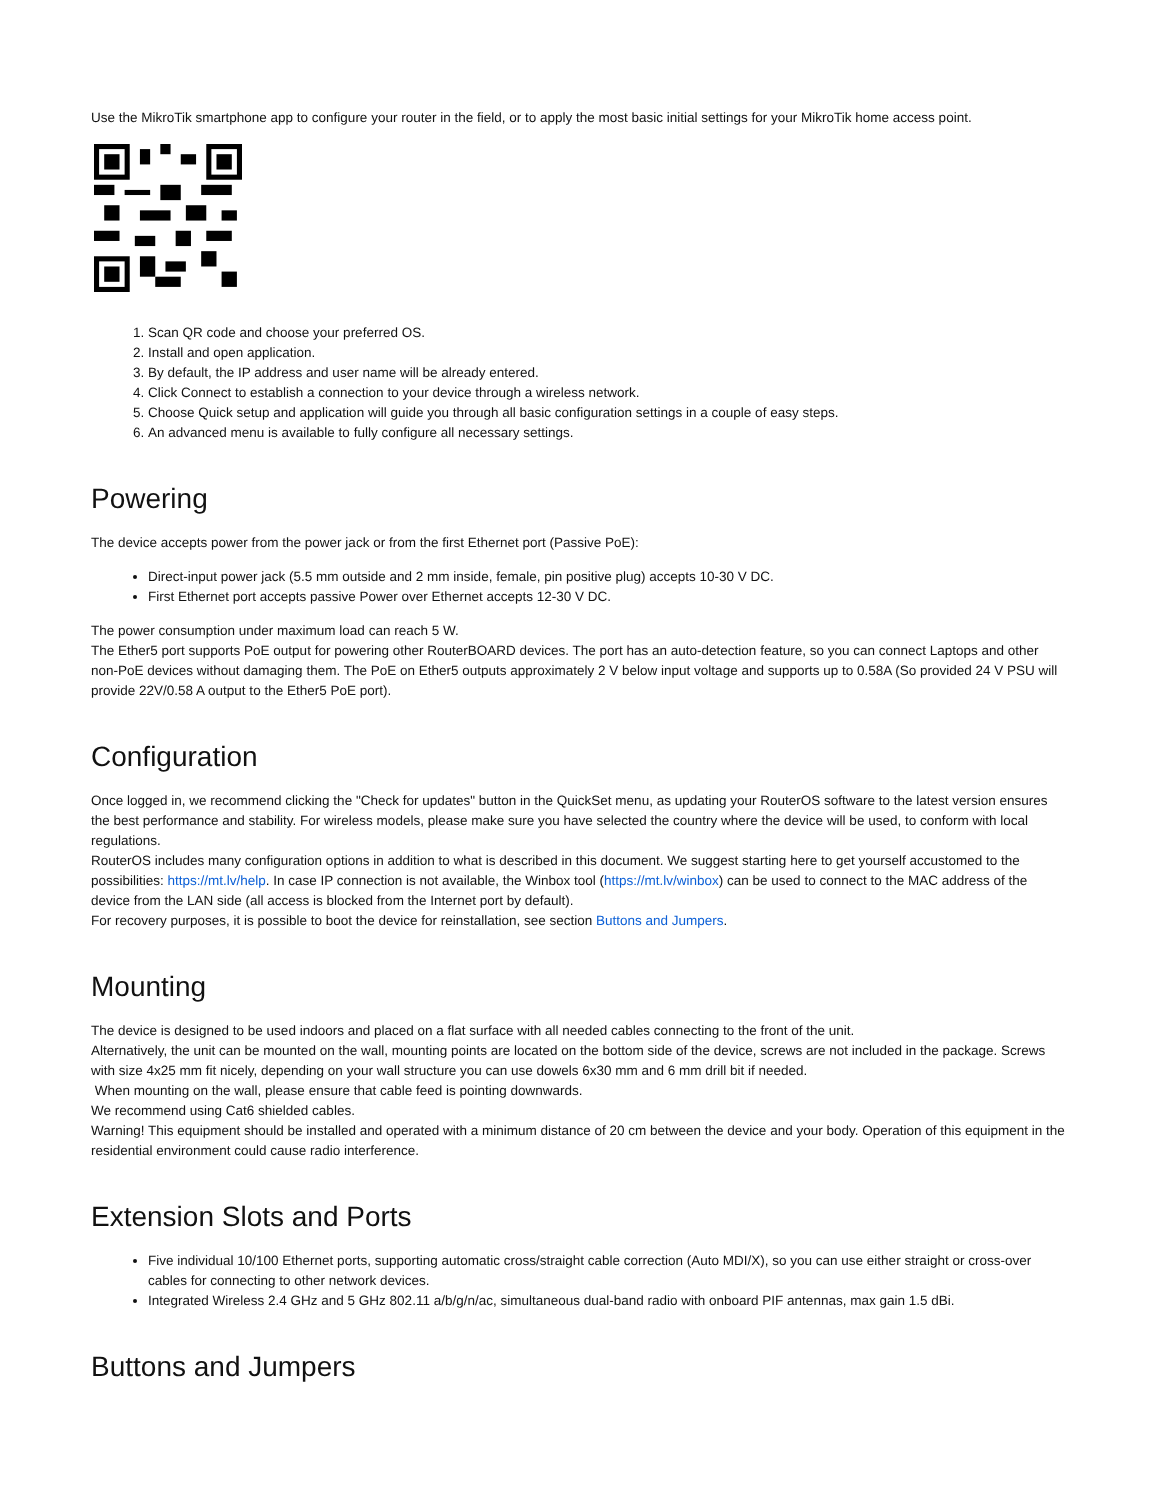Use the MikroTik smartphone app to configure your router in the field, or to apply the most basic initial settings for your MikroTik home access point.
1. Scan QR code and choose your preferred OS.
2. Install and open application.
3. By default, the IP address and user name will be already entered.
4. Click Connect to establish a connection to your device through a wireless network.
5. Choose Quick setup and application will guide you through all basic configuration settings in a couple of easy steps.
6. An advanced menu is available to fully configure all necessary settings.
Powering
The device accepts power from the power jack or from the first Ethernet port (Passive PoE):
Direct-input power jack (5.5 mm outside and 2 mm inside, female, pin positive plug) accepts 10-30 V DC.
First Ethernet port accepts passive Power over Ethernet accepts 12-30 V DC.
The power consumption under maximum load can reach 5 W.
The Ether5 port supports PoE output for powering other RouterBOARD devices. The port has an auto-detection feature, so you can connect Laptops and other non-PoE devices without damaging them. The PoE on Ether5 outputs approximately 2 V below input voltage and supports up to 0.58A (So provided 24 V PSU will provide 22V/0.58 A output to the Ether5 PoE port).
Configuration
Once logged in, we recommend clicking the "Check for updates" button in the QuickSet menu, as updating your RouterOS software to the latest version ensures the best performance and stability. For wireless models, please make sure you have selected the country where the device will be used, to conform with local regulations.
RouterOS includes many configuration options in addition to what is described in this document. We suggest starting here to get yourself accustomed to the possibilities: https://mt.lv/help. In case IP connection is not available, the Winbox tool (https://mt.lv/winbox) can be used to connect to the MAC address of the device from the LAN side (all access is blocked from the Internet port by default).
For recovery purposes, it is possible to boot the device for reinstallation, see section Buttons and Jumpers.
Mounting
The device is designed to be used indoors and placed on a flat surface with all needed cables connecting to the front of the unit.
Alternatively, the unit can be mounted on the wall, mounting points are located on the bottom side of the device, screws are not included in the package. Screws with size 4x25 mm fit nicely, depending on your wall structure you can use dowels 6x30 mm and 6 mm drill bit if needed.
When mounting on the wall, please ensure that cable feed is pointing downwards.
We recommend using Cat6 shielded cables.
Warning! This equipment should be installed and operated with a minimum distance of 20 cm between the device and your body. Operation of this equipment in the residential environment could cause radio interference.
Extension Slots and Ports
Five individual 10/100 Ethernet ports, supporting automatic cross/straight cable correction (Auto MDI/X), so you can use either straight or cross-over cables for connecting to other network devices.
Integrated Wireless 2.4 GHz and 5 GHz 802.11 a/b/g/n/ac, simultaneous dual-band radio with onboard PIF antennas, max gain 1.5 dBi.
Buttons and Jumpers